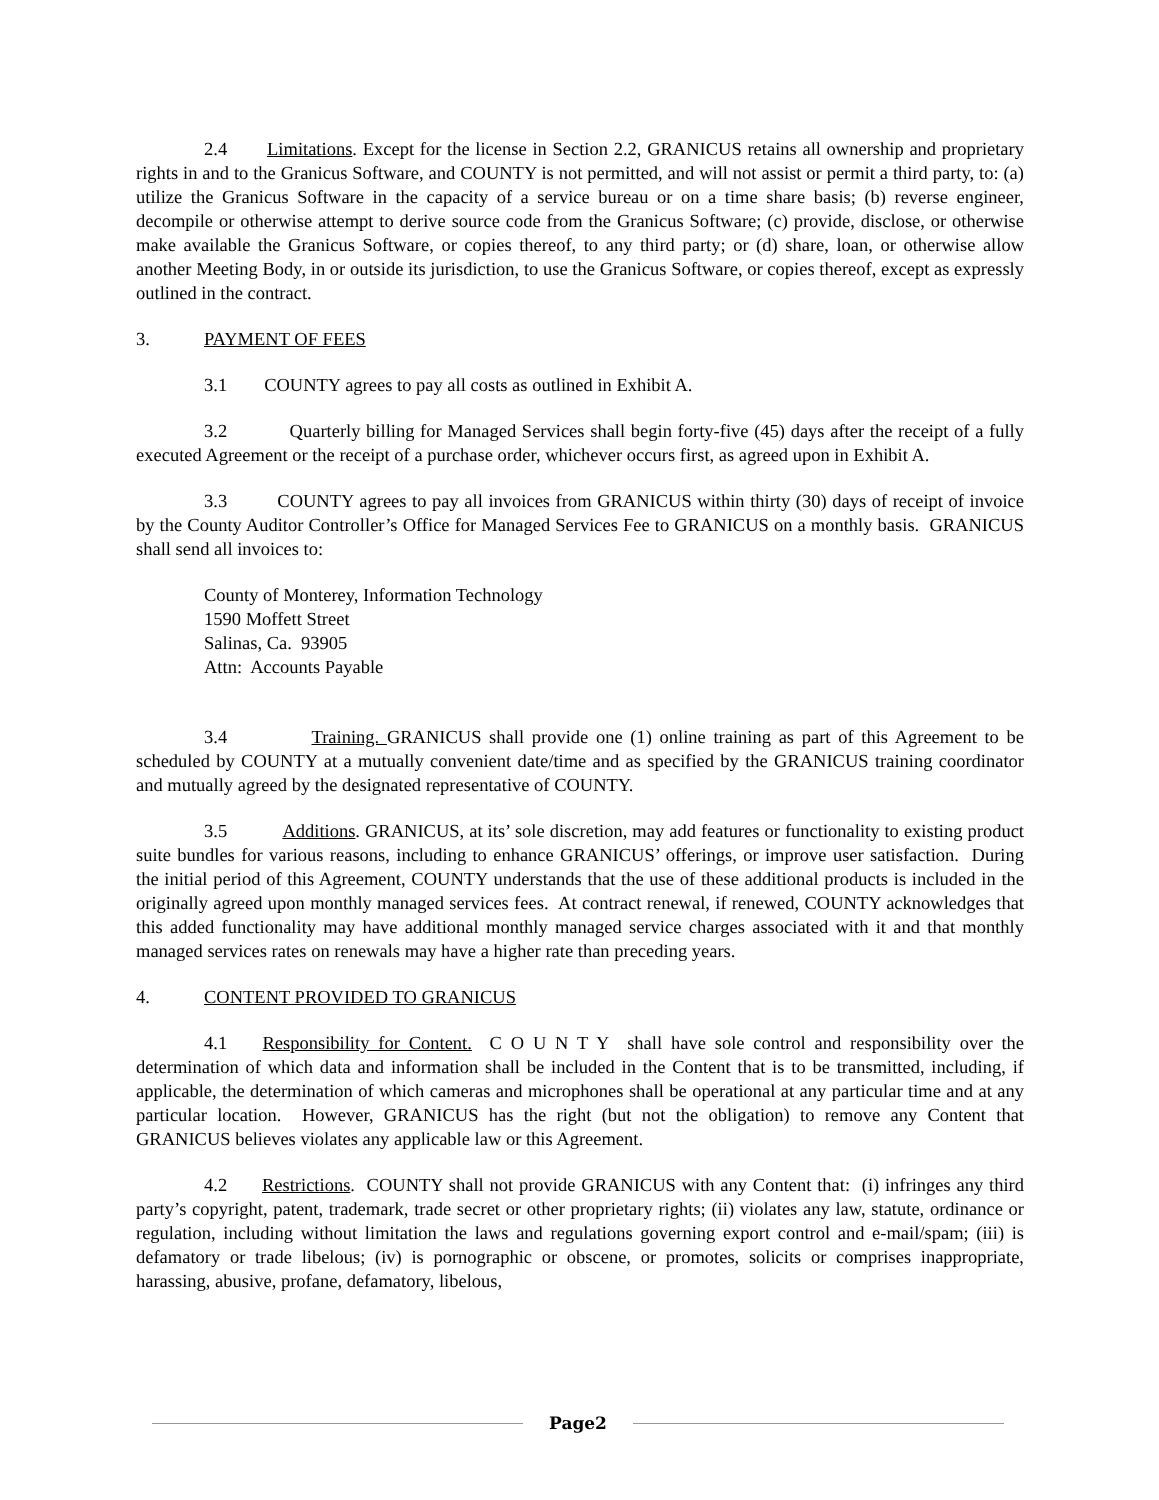2.4 Limitations. Except for the license in Section 2.2, GRANICUS retains all ownership and proprietary rights in and to the Granicus Software, and COUNTY is not permitted, and will not assist or permit a third party, to: (a) utilize the Granicus Software in the capacity of a service bureau or on a time share basis; (b) reverse engineer, decompile or otherwise attempt to derive source code from the Granicus Software; (c) provide, disclose, or otherwise make available the Granicus Software, or copies thereof, to any third party; or (d) share, loan, or otherwise allow another Meeting Body, in or outside its jurisdiction, to use the Granicus Software, or copies thereof, except as expressly outlined in the contract.
3. PAYMENT OF FEES
3.1 COUNTY agrees to pay all costs as outlined in Exhibit A.
3.2 Quarterly billing for Managed Services shall begin forty-five (45) days after the receipt of a fully executed Agreement or the receipt of a purchase order, whichever occurs first, as agreed upon in Exhibit A.
3.3 COUNTY agrees to pay all invoices from GRANICUS within thirty (30) days of receipt of invoice by the County Auditor Controller’s Office for Managed Services Fee to GRANICUS on a monthly basis. GRANICUS shall send all invoices to:
County of Monterey, Information Technology
1590 Moffett Street
Salinas, Ca. 93905
Attn: Accounts Payable
3.4 Training. GRANICUS shall provide one (1) online training as part of this Agreement to be scheduled by COUNTY at a mutually convenient date/time and as specified by the GRANICUS training coordinator and mutually agreed by the designated representative of COUNTY.
3.5 Additions. GRANICUS, at its’ sole discretion, may add features or functionality to existing product suite bundles for various reasons, including to enhance GRANICUS’ offerings, or improve user satisfaction. During the initial period of this Agreement, COUNTY understands that the use of these additional products is included in the originally agreed upon monthly managed services fees. At contract renewal, if renewed, COUNTY acknowledges that this added functionality may have additional monthly managed service charges associated with it and that monthly managed services rates on renewals may have a higher rate than preceding years.
4. CONTENT PROVIDED TO GRANICUS
4.1 Responsibility for Content. C O U N T Y shall have sole control and responsibility over the determination of which data and information shall be included in the Content that is to be transmitted, including, if applicable, the determination of which cameras and microphones shall be operational at any particular time and at any particular location. However, GRANICUS has the right (but not the obligation) to remove any Content that GRANICUS believes violates any applicable law or this Agreement.
4.2 Restrictions. COUNTY shall not provide GRANICUS with any Content that: (i) infringes any third party’s copyright, patent, trademark, trade secret or other proprietary rights; (ii) violates any law, statute, ordinance or regulation, including without limitation the laws and regulations governing export control and e-mail/spam; (iii) is defamatory or trade libelous; (iv) is pornographic or obscene, or promotes, solicits or comprises inappropriate, harassing, abusive, profane, defamatory, libelous,
Page2